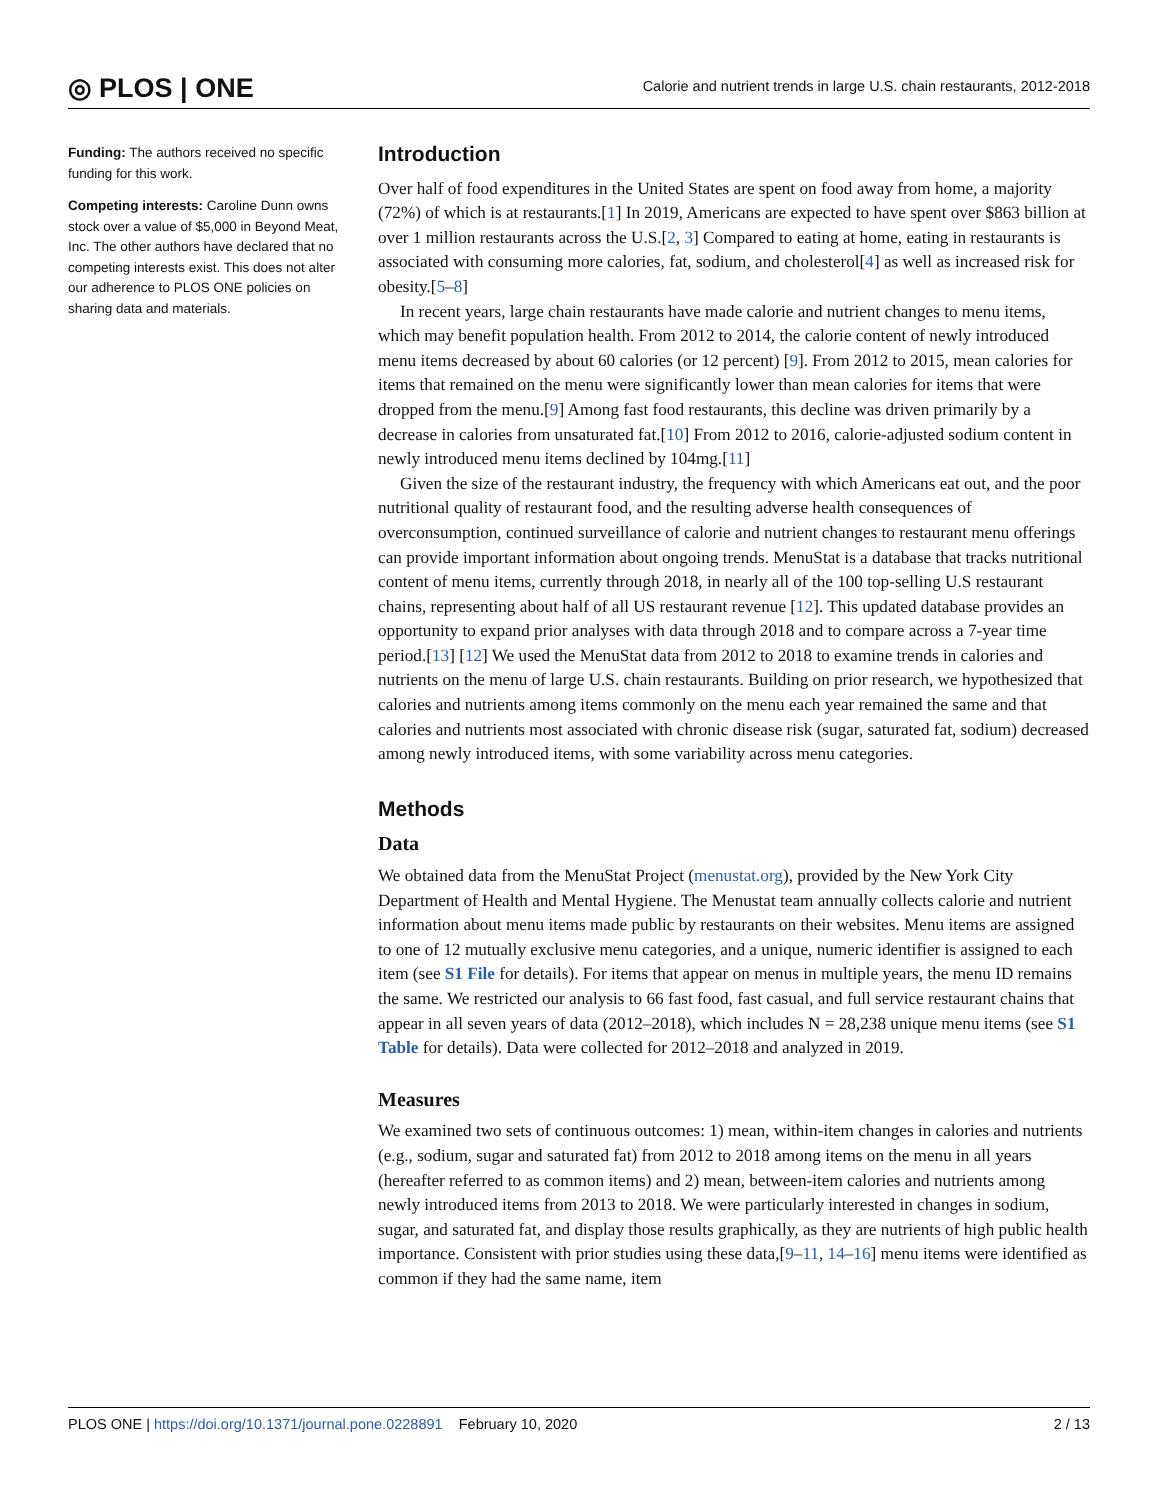◎ PLOS | ONE Calorie and nutrient trends in large U.S. chain restaurants, 2012-2018
Funding: The authors received no specific funding for this work.
Competing interests: Caroline Dunn owns stock over a value of $5,000 in Beyond Meat, Inc. The other authors have declared that no competing interests exist. This does not alter our adherence to PLOS ONE policies on sharing data and materials.
Introduction
Over half of food expenditures in the United States are spent on food away from home, a majority (72%) of which is at restaurants.[1] In 2019, Americans are expected to have spent over $863 billion at over 1 million restaurants across the U.S.[2, 3] Compared to eating at home, eating in restaurants is associated with consuming more calories, fat, sodium, and cholesterol[4] as well as increased risk for obesity.[5–8]
In recent years, large chain restaurants have made calorie and nutrient changes to menu items, which may benefit population health. From 2012 to 2014, the calorie content of newly introduced menu items decreased by about 60 calories (or 12 percent) [9]. From 2012 to 2015, mean calories for items that remained on the menu were significantly lower than mean calories for items that were dropped from the menu.[9] Among fast food restaurants, this decline was driven primarily by a decrease in calories from unsaturated fat.[10] From 2012 to 2016, calorie-adjusted sodium content in newly introduced menu items declined by 104mg.[11]
Given the size of the restaurant industry, the frequency with which Americans eat out, and the poor nutritional quality of restaurant food, and the resulting adverse health consequences of overconsumption, continued surveillance of calorie and nutrient changes to restaurant menu offerings can provide important information about ongoing trends. MenuStat is a database that tracks nutritional content of menu items, currently through 2018, in nearly all of the 100 top-selling U.S restaurant chains, representing about half of all US restaurant revenue [12]. This updated database provides an opportunity to expand prior analyses with data through 2018 and to compare across a 7-year time period.[13] [12] We used the MenuStat data from 2012 to 2018 to examine trends in calories and nutrients on the menu of large U.S. chain restaurants. Building on prior research, we hypothesized that calories and nutrients among items commonly on the menu each year remained the same and that calories and nutrients most associated with chronic disease risk (sugar, saturated fat, sodium) decreased among newly introduced items, with some variability across menu categories.
Methods
Data
We obtained data from the MenuStat Project (menustat.org), provided by the New York City Department of Health and Mental Hygiene. The Menustat team annually collects calorie and nutrient information about menu items made public by restaurants on their websites. Menu items are assigned to one of 12 mutually exclusive menu categories, and a unique, numeric identifier is assigned to each item (see S1 File for details). For items that appear on menus in multiple years, the menu ID remains the same. We restricted our analysis to 66 fast food, fast casual, and full service restaurant chains that appear in all seven years of data (2012–2018), which includes N = 28,238 unique menu items (see S1 Table for details). Data were collected for 2012–2018 and analyzed in 2019.
Measures
We examined two sets of continuous outcomes: 1) mean, within-item changes in calories and nutrients (e.g., sodium, sugar and saturated fat) from 2012 to 2018 among items on the menu in all years (hereafter referred to as common items) and 2) mean, between-item calories and nutrients among newly introduced items from 2013 to 2018. We were particularly interested in changes in sodium, sugar, and saturated fat, and display those results graphically, as they are nutrients of high public health importance. Consistent with prior studies using these data,[9–11, 14–16] menu items were identified as common if they had the same name, item
PLOS ONE | https://doi.org/10.1371/journal.pone.0228891 February 10, 2020 2 / 13